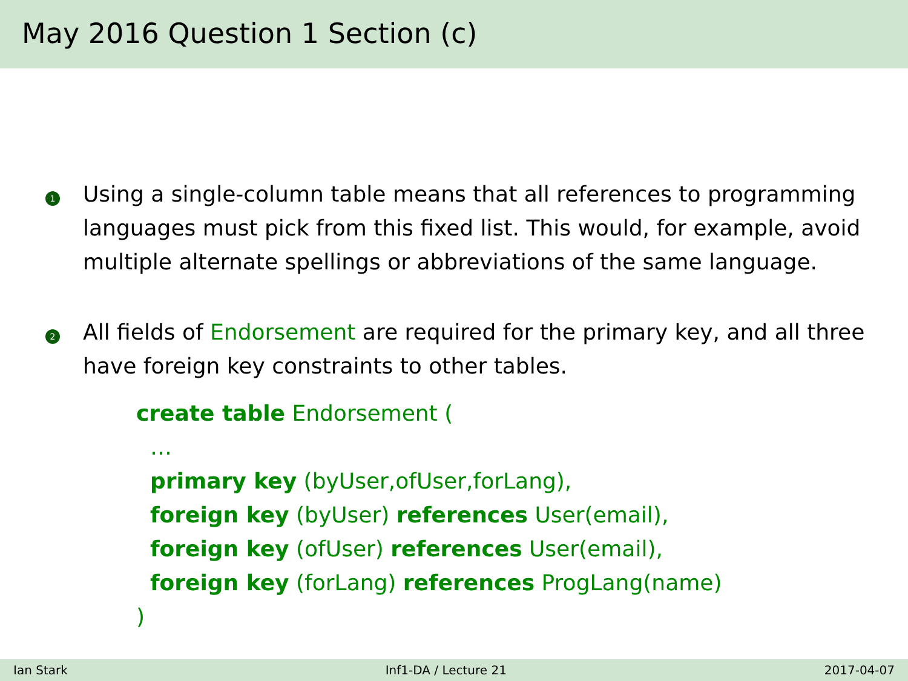May 2016 Question 1 Section (c)
1
Using a single-column table means that all references to programming languages must pick from this fixed list. This would, for example, avoid multiple alternate spellings or abbreviations of the same language.
2
All fields of Endorsement are required for the primary key, and all three have foreign key constraints to other tables.
create table Endorsement (
  …
  primary key (byUser,ofUser,forLang),
  foreign key (byUser) references User(email),
  foreign key (ofUser) references User(email),
  foreign key (forLang) references ProgLang(name)
)
Ian Stark Inf1-DA / Lecture 21 2017-04-07